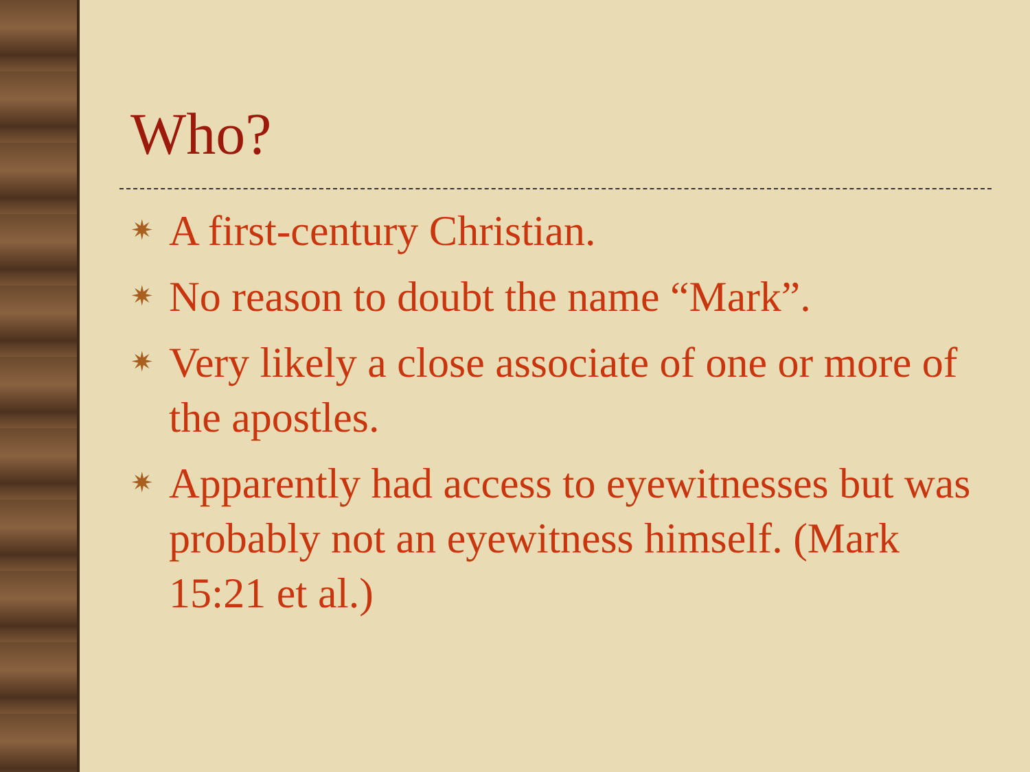Who?
✷ A first-century Christian.
✷ No reason to doubt the name “Mark”.
✷ Very likely a close associate of one or more of the apostles.
✷ Apparently had access to eyewitnesses but was probably not an eyewitness himself. (Mark 15:21 et al.)